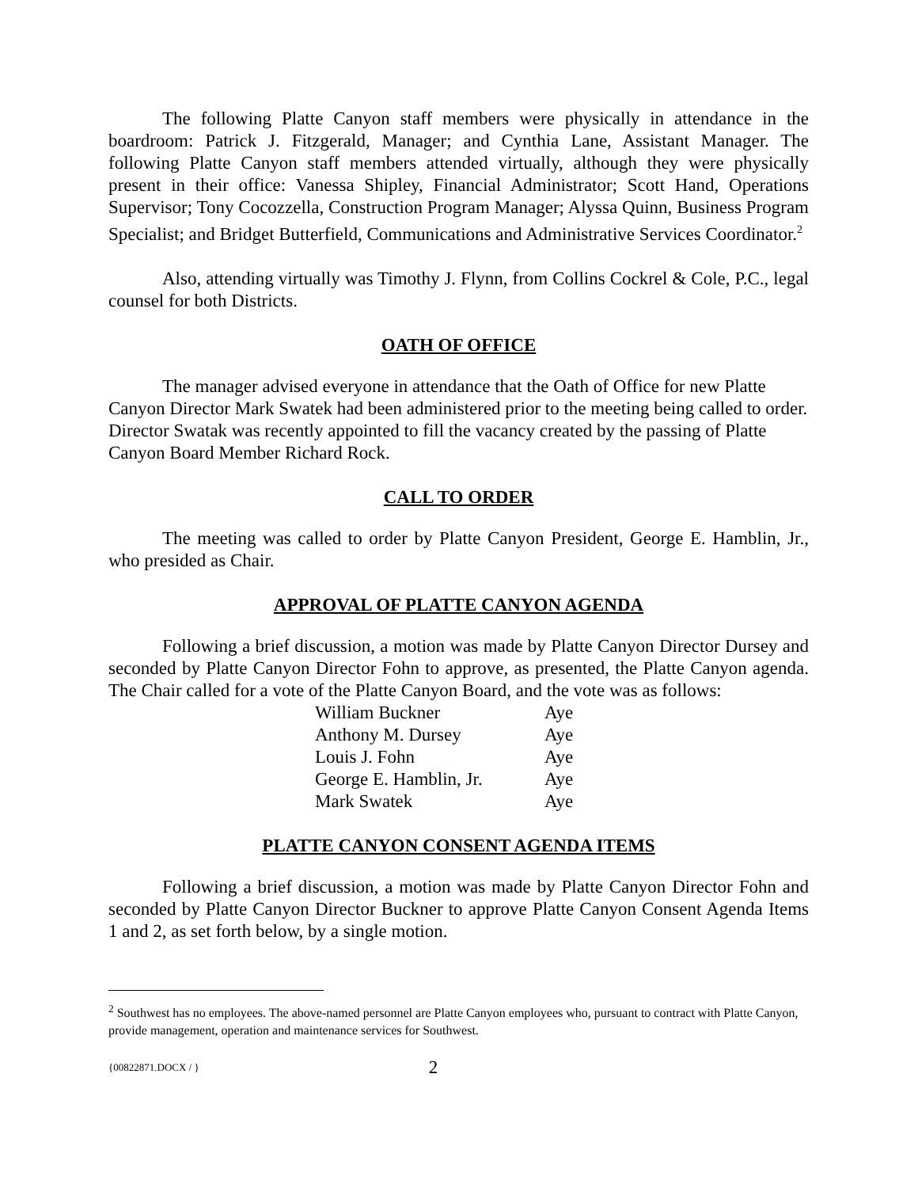The following Platte Canyon staff members were physically in attendance in the boardroom: Patrick J. Fitzgerald, Manager; and Cynthia Lane, Assistant Manager. The following Platte Canyon staff members attended virtually, although they were physically present in their office: Vanessa Shipley, Financial Administrator; Scott Hand, Operations Supervisor; Tony Cocozzella, Construction Program Manager; Alyssa Quinn, Business Program Specialist; and Bridget Butterfield, Communications and Administrative Services Coordinator.<sup>2</sup>
Also, attending virtually was Timothy J. Flynn, from Collins Cockrel & Cole, P.C., legal counsel for both Districts.
OATH OF OFFICE
The manager advised everyone in attendance that the Oath of Office for new Platte Canyon Director Mark Swatek had been administered prior to the meeting being called to order. Director Swatak was recently appointed to fill the vacancy created by the passing of Platte Canyon Board Member Richard Rock.
CALL TO ORDER
The meeting was called to order by Platte Canyon President, George E. Hamblin, Jr., who presided as Chair.
APPROVAL OF PLATTE CANYON AGENDA
Following a brief discussion, a motion was made by Platte Canyon Director Dursey and seconded by Platte Canyon Director Fohn to approve, as presented, the Platte Canyon agenda. The Chair called for a vote of the Platte Canyon Board, and the vote was as follows:
| William Buckner | Aye |
| Anthony M. Dursey | Aye |
| Louis J. Fohn | Aye |
| George E. Hamblin, Jr. | Aye |
| Mark Swatek | Aye |
PLATTE CANYON CONSENT AGENDA ITEMS
Following a brief discussion, a motion was made by Platte Canyon Director Fohn and seconded by Platte Canyon Director Buckner to approve Platte Canyon Consent Agenda Items 1 and 2, as set forth below, by a single motion.
<sup>2</sup> Southwest has no employees. The above-named personnel are Platte Canyon employees who, pursuant to contract with Platte Canyon, provide management, operation and maintenance services for Southwest.
{00822871.DOCX / } 2